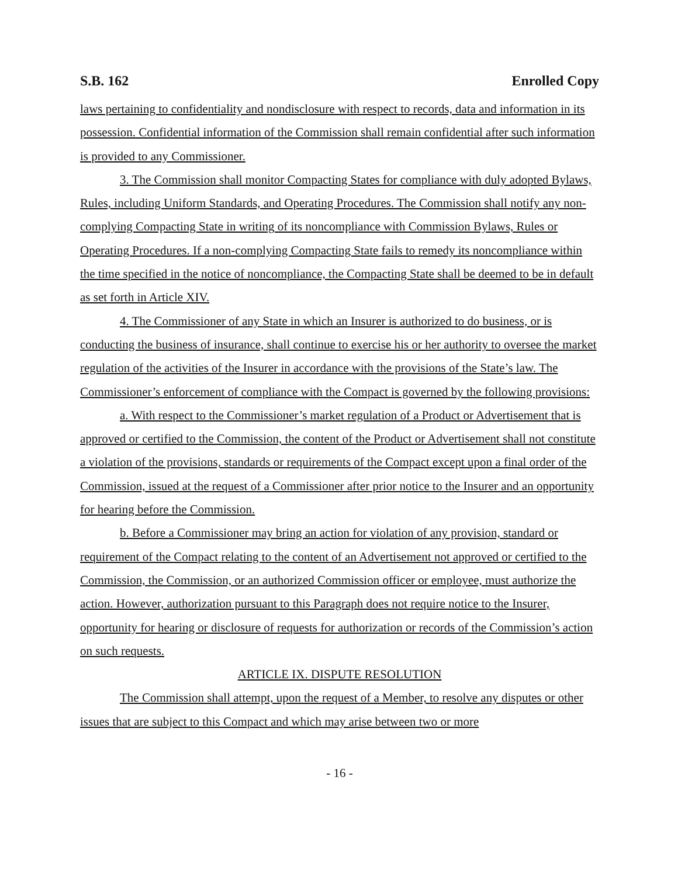S.B. 162 Enrolled Copy
laws pertaining to confidentiality and nondisclosure with respect to records, data and information in its possession. Confidential information of the Commission shall remain confidential after such information is provided to any Commissioner.
3. The Commission shall monitor Compacting States for compliance with duly adopted Bylaws, Rules, including Uniform Standards, and Operating Procedures. The Commission shall notify any non-complying Compacting State in writing of its noncompliance with Commission Bylaws, Rules or Operating Procedures. If a non-complying Compacting State fails to remedy its noncompliance within the time specified in the notice of noncompliance, the Compacting State shall be deemed to be in default as set forth in Article XIV.
4. The Commissioner of any State in which an Insurer is authorized to do business, or is conducting the business of insurance, shall continue to exercise his or her authority to oversee the market regulation of the activities of the Insurer in accordance with the provisions of the State’s law. The Commissioner’s enforcement of compliance with the Compact is governed by the following provisions:
a. With respect to the Commissioner’s market regulation of a Product or Advertisement that is approved or certified to the Commission, the content of the Product or Advertisement shall not constitute a violation of the provisions, standards or requirements of the Compact except upon a final order of the Commission, issued at the request of a Commissioner after prior notice to the Insurer and an opportunity for hearing before the Commission.
b. Before a Commissioner may bring an action for violation of any provision, standard or requirement of the Compact relating to the content of an Advertisement not approved or certified to the Commission, the Commission, or an authorized Commission officer or employee, must authorize the action. However, authorization pursuant to this Paragraph does not require notice to the Insurer, opportunity for hearing or disclosure of requests for authorization or records of the Commission’s action on such requests.
ARTICLE IX. DISPUTE RESOLUTION
The Commission shall attempt, upon the request of a Member, to resolve any disputes or other issues that are subject to this Compact and which may arise between two or more
- 16 -